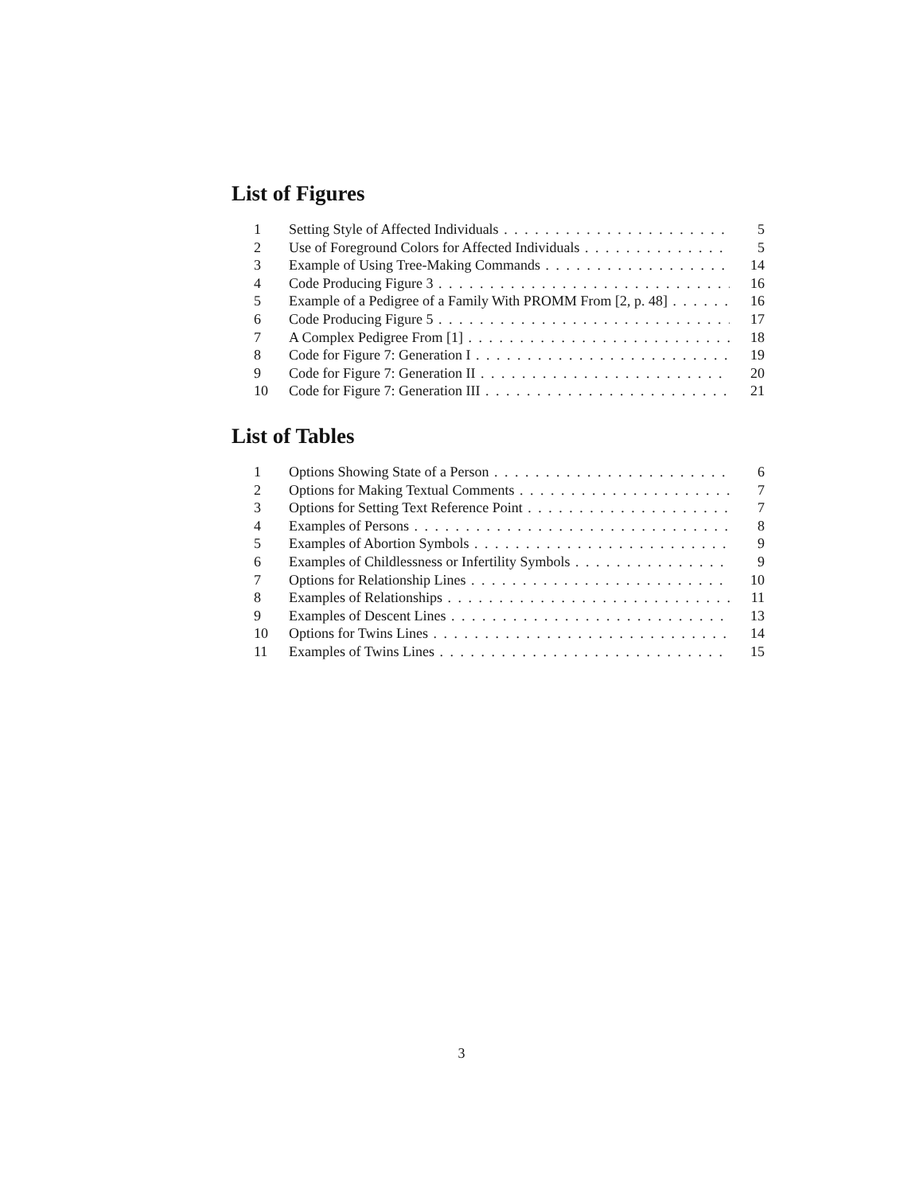List of Figures
1 Setting Style of Affected Individuals 5
2 Use of Foreground Colors for Affected Individuals 5
3 Example of Using Tree-Making Commands 14
4 Code Producing Figure 3 16
5 Example of a Pedigree of a Family With PROMM From [2, p. 48] 16
6 Code Producing Figure 5 17
7 A Complex Pedigree From [1] 18
8 Code for Figure 7: Generation I 19
9 Code for Figure 7: Generation II 20
10 Code for Figure 7: Generation III 21
List of Tables
1 Options Showing State of a Person 6
2 Options for Making Textual Comments 7
3 Options for Setting Text Reference Point 7
4 Examples of Persons 8
5 Examples of Abortion Symbols 9
6 Examples of Childlessness or Infertility Symbols 9
7 Options for Relationship Lines 10
8 Examples of Relationships 11
9 Examples of Descent Lines 13
10 Options for Twins Lines 14
11 Examples of Twins Lines 15
3